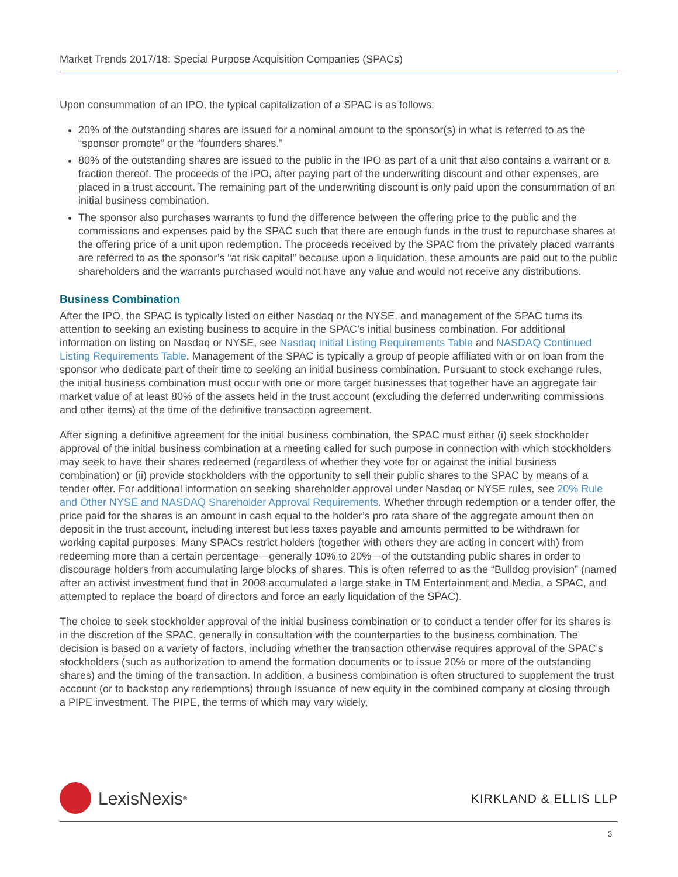Market Trends 2017/18: Special Purpose Acquisition Companies (SPACs)
Upon consummation of an IPO, the typical capitalization of a SPAC is as follows:
20% of the outstanding shares are issued for a nominal amount to the sponsor(s) in what is referred to as the “sponsor promote” or the “founders shares.”
80% of the outstanding shares are issued to the public in the IPO as part of a unit that also contains a warrant or a fraction thereof. The proceeds of the IPO, after paying part of the underwriting discount and other expenses, are placed in a trust account. The remaining part of the underwriting discount is only paid upon the consummation of an initial business combination.
The sponsor also purchases warrants to fund the difference between the offering price to the public and the commissions and expenses paid by the SPAC such that there are enough funds in the trust to repurchase shares at the offering price of a unit upon redemption. The proceeds received by the SPAC from the privately placed warrants are referred to as the sponsor’s “at risk capital” because upon a liquidation, these amounts are paid out to the public shareholders and the warrants purchased would not have any value and would not receive any distributions.
Business Combination
After the IPO, the SPAC is typically listed on either Nasdaq or the NYSE, and management of the SPAC turns its attention to seeking an existing business to acquire in the SPAC’s initial business combination. For additional information on listing on Nasdaq or NYSE, see Nasdaq Initial Listing Requirements Table and NASDAQ Continued Listing Requirements Table. Management of the SPAC is typically a group of people affiliated with or on loan from the sponsor who dedicate part of their time to seeking an initial business combination. Pursuant to stock exchange rules, the initial business combination must occur with one or more target businesses that together have an aggregate fair market value of at least 80% of the assets held in the trust account (excluding the deferred underwriting commissions and other items) at the time of the definitive transaction agreement.
After signing a definitive agreement for the initial business combination, the SPAC must either (i) seek stockholder approval of the initial business combination at a meeting called for such purpose in connection with which stockholders may seek to have their shares redeemed (regardless of whether they vote for or against the initial business combination) or (ii) provide stockholders with the opportunity to sell their public shares to the SPAC by means of a tender offer. For additional information on seeking shareholder approval under Nasdaq or NYSE rules, see 20% Rule and Other NYSE and NASDAQ Shareholder Approval Requirements. Whether through redemption or a tender offer, the price paid for the shares is an amount in cash equal to the holder’s pro rata share of the aggregate amount then on deposit in the trust account, including interest but less taxes payable and amounts permitted to be withdrawn for working capital purposes. Many SPACs restrict holders (together with others they are acting in concert with) from redeeming more than a certain percentage—generally 10% to 20%—of the outstanding public shares in order to discourage holders from accumulating large blocks of shares. This is often referred to as the “Bulldog provision” (named after an activist investment fund that in 2008 accumulated a large stake in TM Entertainment and Media, a SPAC, and attempted to replace the board of directors and force an early liquidation of the SPAC).
The choice to seek stockholder approval of the initial business combination or to conduct a tender offer for its shares is in the discretion of the SPAC, generally in consultation with the counterparties to the business combination. The decision is based on a variety of factors, including whether the transaction otherwise requires approval of the SPAC’s stockholders (such as authorization to amend the formation documents or to issue 20% or more of the outstanding shares) and the timing of the transaction. In addition, a business combination is often structured to supplement the trust account (or to backstop any redemptions) through issuance of new equity in the combined company at closing through a PIPE investment. The PIPE, the terms of which may vary widely,
LexisNexis<sup>®</sup>
KIRKLAND & ELLIS LLP
3